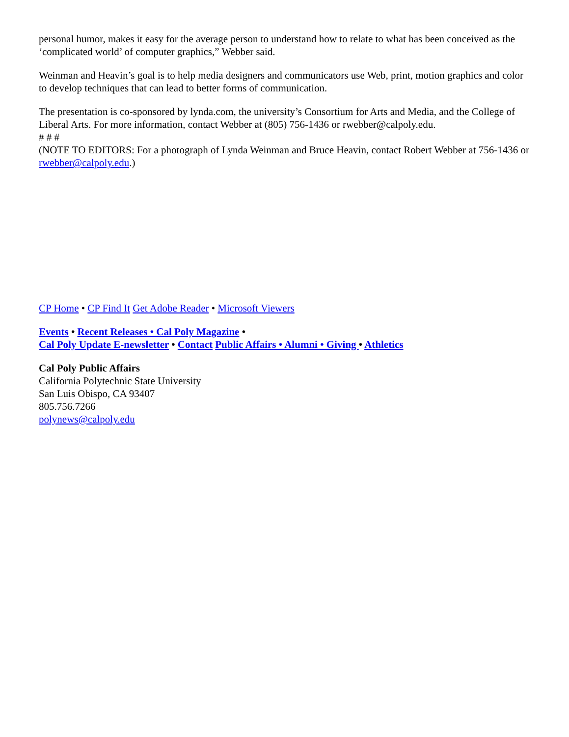personal humor, makes it easy for the average person to understand how to relate to what has been conceived as the ‘complicated world’ of computer graphics,” Webber said.
Weinman and Heavin’s goal is to help media designers and communicators use Web, print, motion graphics and color to develop techniques that can lead to better forms of communication.
The presentation is co-sponsored by lynda.com, the university’s Consortium for Arts and Media, and the College of Liberal Arts. For more information, contact Webber at (805) 756-1436 or rwebber@calpoly.edu.
# # #
(NOTE TO EDITORS: For a photograph of Lynda Weinman and Bruce Heavin, contact Robert Webber at 756-1436 or rwebber@calpoly.edu.)
CP Home • CP Find It Get Adobe Reader • Microsoft Viewers
Events • Recent Releases • Cal Poly Magazine •
Cal Poly Update E-newsletter • Contact Public Affairs • Alumni • Giving • Athletics
Cal Poly Public Affairs
California Polytechnic State University
San Luis Obispo, CA 93407
805.756.7266
polynews@calpoly.edu